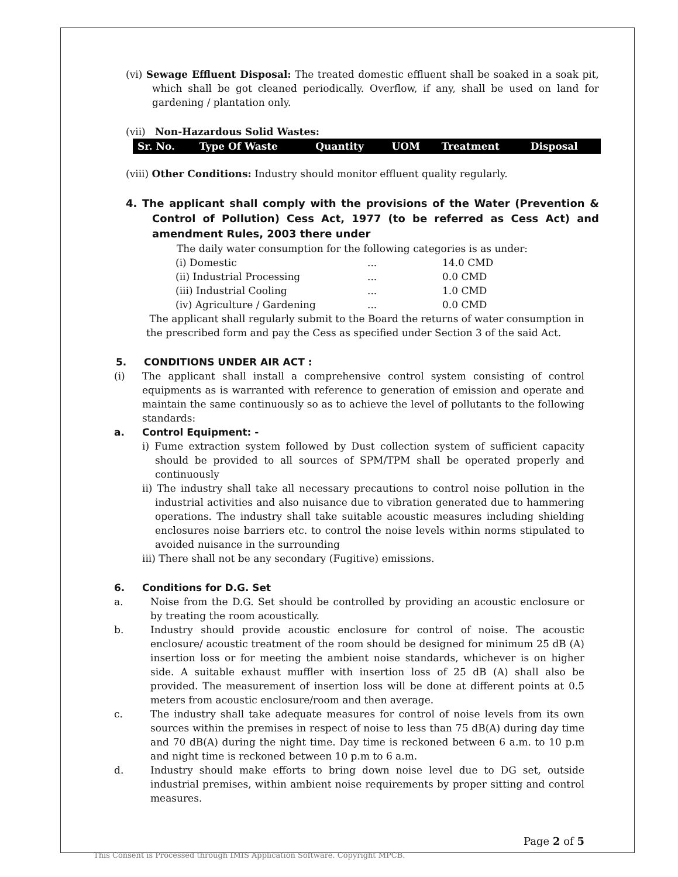(vi) Sewage Effluent Disposal: The treated domestic effluent shall be soaked in a soak pit, which shall be got cleaned periodically. Overflow, if any, shall be used on land for gardening / plantation only.
(vii) Non-Hazardous Solid Wastes:
| Sr. No. | Type Of Waste | Quantity | UOM | Treatment | Disposal |
| --- | --- | --- | --- | --- | --- |
(viii) Other Conditions: Industry should monitor effluent quality regularly.
4. The applicant shall comply with the provisions of the Water (Prevention & Control of Pollution) Cess Act, 1977 (to be referred as Cess Act) and amendment Rules, 2003 there under
The daily water consumption for the following categories is as under:
| (i) Domestic | ... | 14.0 CMD |
| (ii) Industrial Processing | ... | 0.0 CMD |
| (iii) Industrial Cooling | ... | 1.0 CMD |
| (iv) Agriculture / Gardening | ... | 0.0 CMD |
The applicant shall regularly submit to the Board the returns of water consumption in the prescribed form and pay the Cess as specified under Section 3 of the said Act.
5. CONDITIONS UNDER AIR ACT :
(i) The applicant shall install a comprehensive control system consisting of control equipments as is warranted with reference to generation of emission and operate and maintain the same continuously so as to achieve the level of pollutants to the following standards:
a. Control Equipment: -
i) Fume extraction system followed by Dust collection system of sufficient capacity should be provided to all sources of SPM/TPM shall be operated properly and continuously
ii) The industry shall take all necessary precautions to control noise pollution in the industrial activities and also nuisance due to vibration generated due to hammering operations. The industry shall take suitable acoustic measures including shielding enclosures noise barriers etc. to control the noise levels within norms stipulated to avoided nuisance in the surrounding
iii) There shall not be any secondary (Fugitive) emissions.
6. Conditions for D.G. Set
a. Noise from the D.G. Set should be controlled by providing an acoustic enclosure or by treating the room acoustically.
b. Industry should provide acoustic enclosure for control of noise. The acoustic enclosure/ acoustic treatment of the room should be designed for minimum 25 dB (A) insertion loss or for meeting the ambient noise standards, whichever is on higher side. A suitable exhaust muffler with insertion loss of 25 dB (A) shall also be provided. The measurement of insertion loss will be done at different points at 0.5 meters from acoustic enclosure/room and then average.
c. The industry shall take adequate measures for control of noise levels from its own sources within the premises in respect of noise to less than 75 dB(A) during day time and 70 dB(A) during the night time. Day time is reckoned between 6 a.m. to 10 p.m and night time is reckoned between 10 p.m to 6 a.m.
d. Industry should make efforts to bring down noise level due to DG set, outside industrial premises, within ambient noise requirements by proper sitting and control measures.
Page 2 of 5
This Consent is Processed through IMIS Application Software. Copyright MPCB.